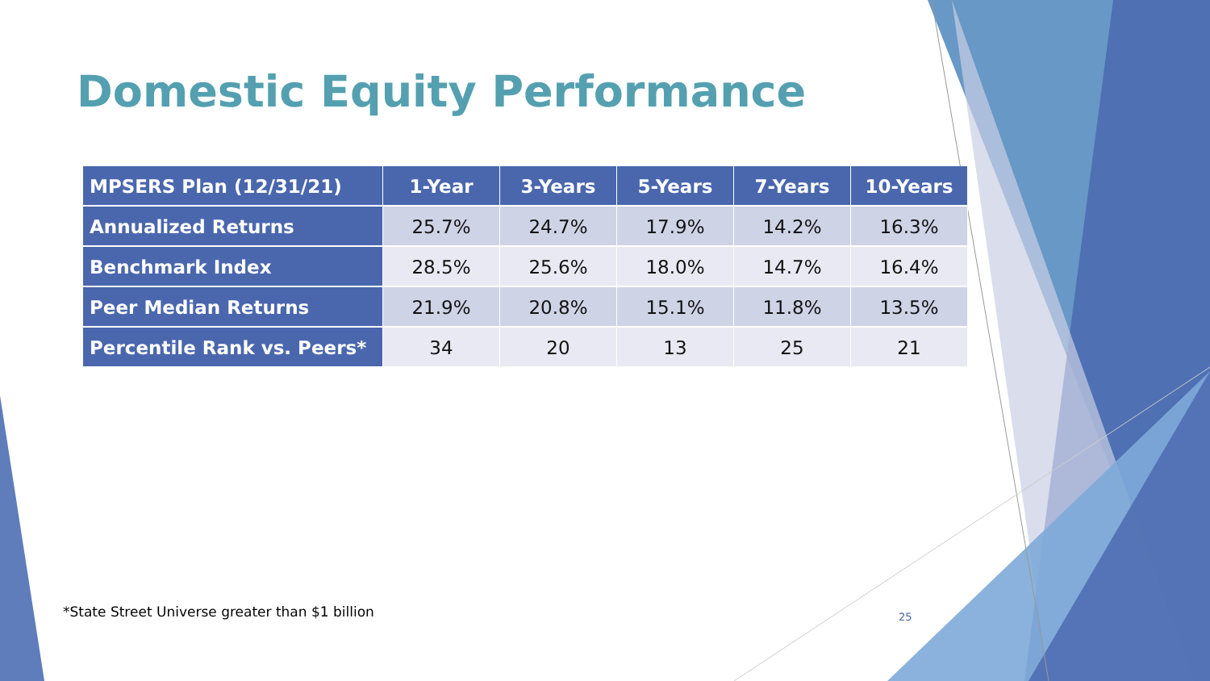Domestic Equity Performance
| MPSERS Plan (12/31/21) | 1-Year | 3-Years | 5-Years | 7-Years | 10-Years |
| --- | --- | --- | --- | --- | --- |
| Annualized Returns | 25.7% | 24.7% | 17.9% | 14.2% | 16.3% |
| Benchmark Index | 28.5% | 25.6% | 18.0% | 14.7% | 16.4% |
| Peer Median Returns | 21.9% | 20.8% | 15.1% | 11.8% | 13.5% |
| Percentile Rank vs. Peers* | 34 | 20 | 13 | 25 | 21 |
*State Street Universe greater than $1 billion
25